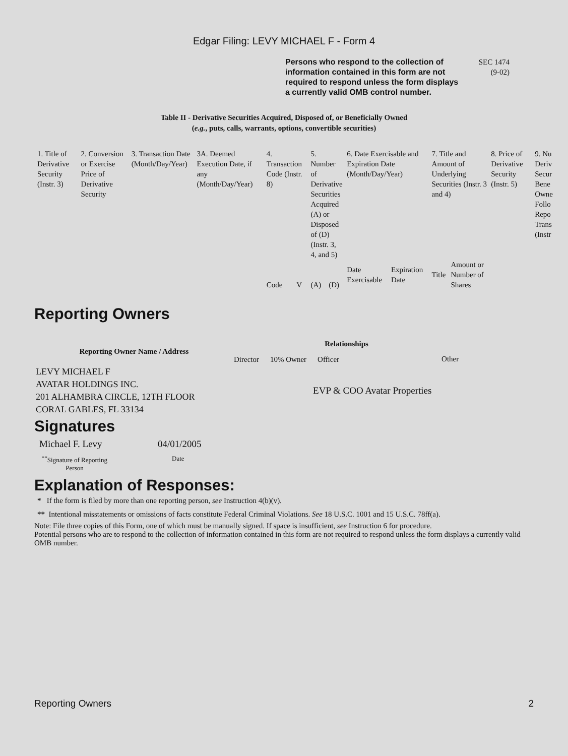Edgar Filing: LEVY MICHAEL F - Form 4
Persons who respond to the collection of information contained in this form are not required to respond unless the form displays a currently valid OMB control number.
SEC 1474
(9-02)
Table II - Derivative Securities Acquired, Disposed of, or Beneficially Owned
(e.g., puts, calls, warrants, options, convertible securities)
| 1. Title of Derivative Security (Instr. 3) | 2. Conversion or Exercise Price of Derivative Security | 3. Transaction Date (Month/Day/Year) | 3A. Deemed Execution Date, if any (Month/Day/Year) | 4. Transaction Code (Instr. 8) | | 5. Number of Derivative Securities Acquired (A) or Disposed of (D) (Instr. 3, 4, and 5) | | 6. Date Exercisable and Expiration Date (Month/Day/Year) | | 7. Title and Amount of Underlying Securities (Instr. 3 and 4) | | 8. Price of Derivative Security (Instr. 5) | 9. Nu Deriv Secur Bene Owne Follo Repo Trans (Instr |
| | | | | Code | V | (A) | (D) | Date Exercisable | Expiration Date | Title | Amount or Number of Shares | | |
Reporting Owners
| Reporting Owner Name / Address | Relationships | | | |
| --- | --- | --- | --- | --- |
| | Director | 10% Owner | Officer | Other |
| LEVY MICHAEL F AVATAR HOLDINGS INC. 201 ALHAMBRA CIRCLE, 12TH FLOOR CORAL GABLES, FL 33134 | | | EVP & COO Avatar Properties | |
Signatures
Michael F. Levy
<sup>**</sup> Signature of Reporting Person
04/01/2005
Date
Explanation of Responses:
* If the form is filed by more than one reporting person, see Instruction 4(b)(v).
** Intentional misstatements or omissions of facts constitute Federal Criminal Violations. See 18 U.S.C. 1001 and 15 U.S.C. 78ff(a).
Note: File three copies of this Form, one of which must be manually signed. If space is insufficient, see Instruction 6 for procedure.
Potential persons who are to respond to the collection of information contained in this form are not required to respond unless the form displays a currently valid OMB number.
Reporting Owners 2